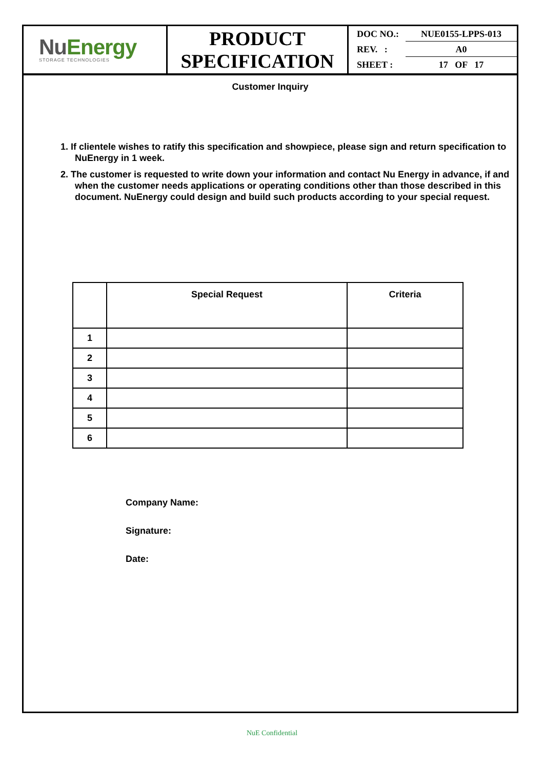NuEnergy
STORAGE TECHNOLOGIES
PRODUCT
SPECIFICATION
DOC NO.: NUE0155-LPPS-013
REV. : A0
SHEET : 17 OF 17
Customer Inquiry
1. If clientele wishes to ratify this specification and showpiece, please sign and return specification to NuEnergy in 1 week.
2. The customer is requested to write down your information and contact Nu Energy in advance, if and when the customer needs applications or operating conditions other than those described in this document. NuEnergy could design and build such products according to your special request.
| | Special Request | Criteria |
| --- | --- | --- |
| 1 | | |
| 2 | | |
| 3 | | |
| 4 | | |
| 5 | | |
| 6 | | |
Company Name:
Signature:
Date:
NuE Confidential